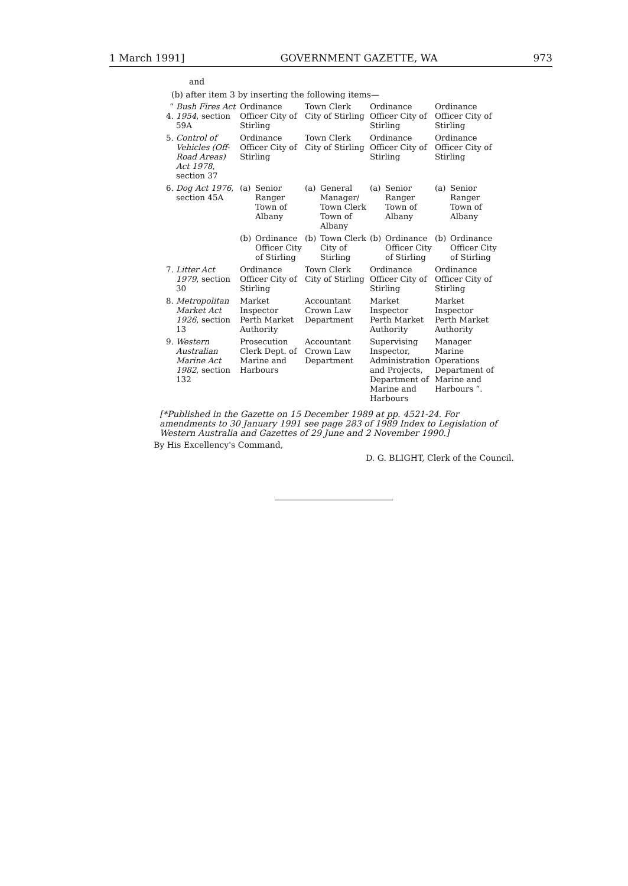1 March 1991] GOVERNMENT GAZETTE, WA 973
and
(b) after item 3 by inserting the following items—
| “ 4. | Bush Fires Act 1954 , section 59A | Ordinance Officer City of Stirling | Town Clerk City of Stirling | Ordinance Officer City of Stirling | Ordinance Officer City of Stirling |
| 5. | Control of Vehicles (Off-Road Areas) Act 1978 , section 37 | Ordinance Officer City of Stirling | Town Clerk City of Stirling | Ordinance Officer City of Stirling | Ordinance Officer City of Stirling |
| 6. | Dog Act 1976 , section 45A | (a) Senior Ranger Town of Albany | (a) General Manager/ Town Clerk Town of Albany | (a) Senior Ranger Town of Albany | (a) Senior Ranger Town of Albany |
| | | (b) Ordinance Officer City of Stirling | (b) Town Clerk City of Stirling | (b) Ordinance Officer City of Stirling | (b) Ordinance Officer City of Stirling |
| 7. | Litter Act 1979 , section 30 | Ordinance Officer City of Stirling | Town Clerk City of Stirling | Ordinance Officer City of Stirling | Ordinance Officer City of Stirling |
| 8. | Metropolitan Market Act 1926 , section 13 | Market Inspector Perth Market Authority | Accountant Crown Law Department | Market Inspector Perth Market Authority | Market Inspector Perth Market Authority |
| 9. | Western Australian Marine Act 1982 , section 132 | Prosecution Clerk Dept. of Marine and Harbours | Accountant Crown Law Department | Supervising Inspector, Administration and Projects, Department of Marine and Harbours | Manager Marine Operations Department of Marine and Harbours ”. |
[*Published in the Gazette on 15 December 1989 at pp. 4521-24. For amendments to 30 January 1991 see page 283 of 1989 Index to Legislation of Western Australia and Gazettes of 29 June and 2 November 1990.]
By His Excellency's Command,
D. G. BLIGHT, Clerk of the Council.